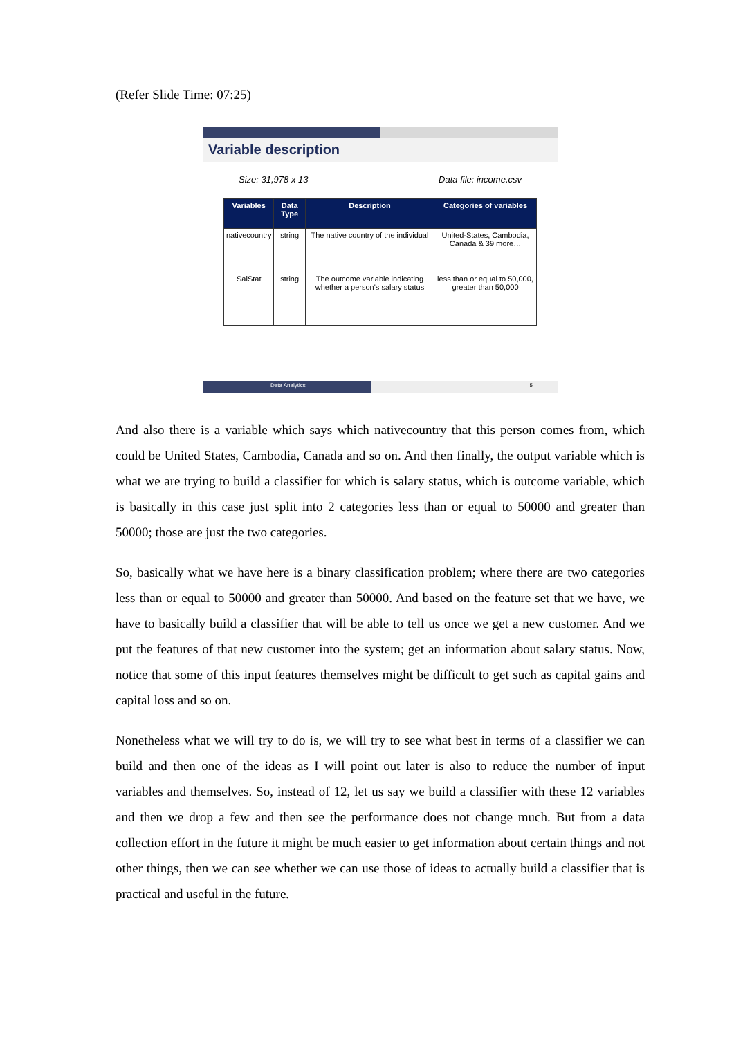(Refer Slide Time: 07:25)
Variable description
Size: 31,978 x 13 Data file: income.csv
| Variables | Data Type | Description | Categories of variables |
| --- | --- | --- | --- |
| nativecountry | string | The native country of the individual | United-States, Cambodia, Canada & 39 more… |
| SalStat | string | The outcome variable indicating whether a person's salary status | less than or equal to 50,000, greater than 50,000 |
Data Analytics 5
And also there is a variable which says which nativecountry that this person comes from, which could be United States, Cambodia, Canada and so on. And then finally, the output variable which is what we are trying to build a classifier for which is salary status, which is outcome variable, which is basically in this case just split into 2 categories less than or equal to 50000 and greater than 50000; those are just the two categories.
So, basically what we have here is a binary classification problem; where there are two categories less than or equal to 50000 and greater than 50000. And based on the feature set that we have, we have to basically build a classifier that will be able to tell us once we get a new customer. And we put the features of that new customer into the system; get an information about salary status. Now, notice that some of this input features themselves might be difficult to get such as capital gains and capital loss and so on.
Nonetheless what we will try to do is, we will try to see what best in terms of a classifier we can build and then one of the ideas as I will point out later is also to reduce the number of input variables and themselves. So, instead of 12, let us say we build a classifier with these 12 variables and then we drop a few and then see the performance does not change much. But from a data collection effort in the future it might be much easier to get information about certain things and not other things, then we can see whether we can use those of ideas to actually build a classifier that is practical and useful in the future.